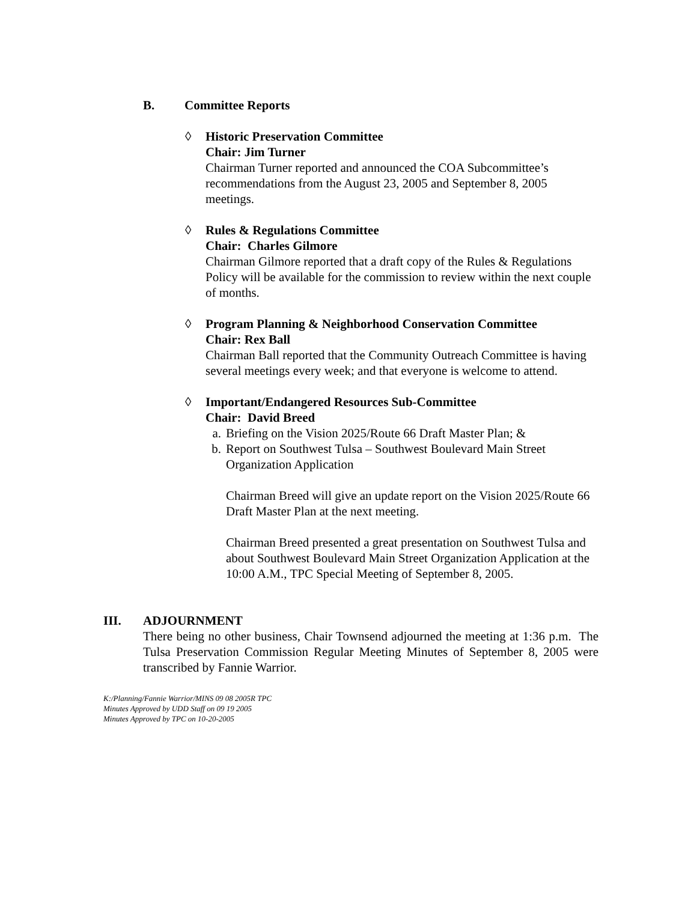B. Committee Reports
◊ Historic Preservation Committee
Chair: Jim Turner
Chairman Turner reported and announced the COA Subcommittee’s recommendations from the August 23, 2005 and September 8, 2005 meetings.
◊ Rules & Regulations Committee
Chair: Charles Gilmore
Chairman Gilmore reported that a draft copy of the Rules & Regulations Policy will be available for the commission to review within the next couple of months.
◊ Program Planning & Neighborhood Conservation Committee
Chair: Rex Ball
Chairman Ball reported that the Community Outreach Committee is having several meetings every week; and that everyone is welcome to attend.
◊ Important/Endangered Resources Sub-Committee
Chair: David Breed
a. Briefing on the Vision 2025/Route 66 Draft Master Plan; &
b. Report on Southwest Tulsa – Southwest Boulevard Main Street Organization Application
Chairman Breed will give an update report on the Vision 2025/Route 66 Draft Master Plan at the next meeting.
Chairman Breed presented a great presentation on Southwest Tulsa and about Southwest Boulevard Main Street Organization Application at the 10:00 A.M., TPC Special Meeting of September 8, 2005.
III. ADJOURNMENT
There being no other business, Chair Townsend adjourned the meeting at 1:36 p.m. The Tulsa Preservation Commission Regular Meeting Minutes of September 8, 2005 were transcribed by Fannie Warrior.
K:/Planning/Fannie Warrior/MINS 09 08 2005R TPC
Minutes Approved by UDD Staff on 09 19 2005
Minutes Approved by TPC on 10-20-2005